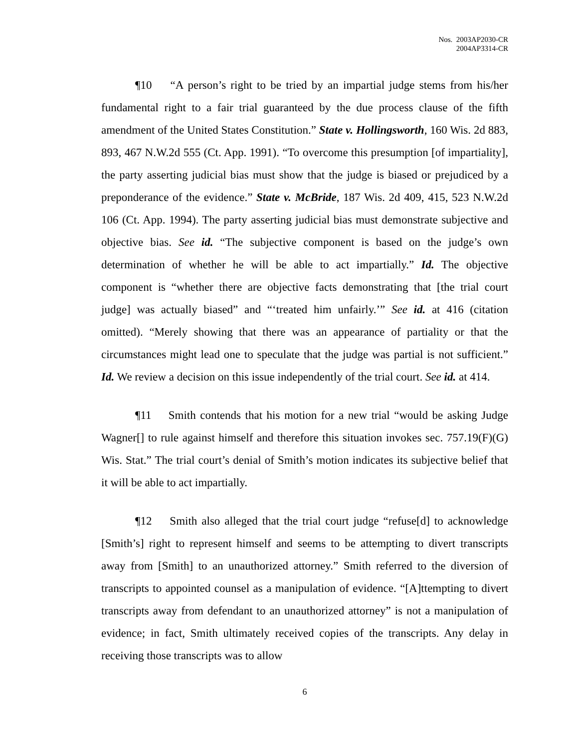Nos. 2003AP2030-CR
2004AP3314-CR
¶10 “A person’s right to be tried by an impartial judge stems from his/her fundamental right to a fair trial guaranteed by the due process clause of the fifth amendment of the United States Constitution.” State v. Hollingsworth, 160 Wis. 2d 883, 893, 467 N.W.2d 555 (Ct. App. 1991). “To overcome this presumption [of impartiality], the party asserting judicial bias must show that the judge is biased or prejudiced by a preponderance of the evidence.” State v. McBride, 187 Wis. 2d 409, 415, 523 N.W.2d 106 (Ct. App. 1994). The party asserting judicial bias must demonstrate subjective and objective bias. See id. “The subjective component is based on the judge’s own determination of whether he will be able to act impartially.” Id. The objective component is “whether there are objective facts demonstrating that [the trial court judge] was actually biased” and “‘treated him unfairly.’” See id. at 416 (citation omitted). “Merely showing that there was an appearance of partiality or that the circumstances might lead one to speculate that the judge was partial is not sufficient.” Id. We review a decision on this issue independently of the trial court. See id. at 414.
¶11 Smith contends that his motion for a new trial “would be asking Judge Wagner[] to rule against himself and therefore this situation invokes sec. 757.19(F)(G) Wis. Stat.” The trial court’s denial of Smith’s motion indicates its subjective belief that it will be able to act impartially.
¶12 Smith also alleged that the trial court judge “refuse[d] to acknowledge [Smith’s] right to represent himself and seems to be attempting to divert transcripts away from [Smith] to an unauthorized attorney.” Smith referred to the diversion of transcripts to appointed counsel as a manipulation of evidence. “[A]ttempting to divert transcripts away from defendant to an unauthorized attorney” is not a manipulation of evidence; in fact, Smith ultimately received copies of the transcripts. Any delay in receiving those transcripts was to allow
6